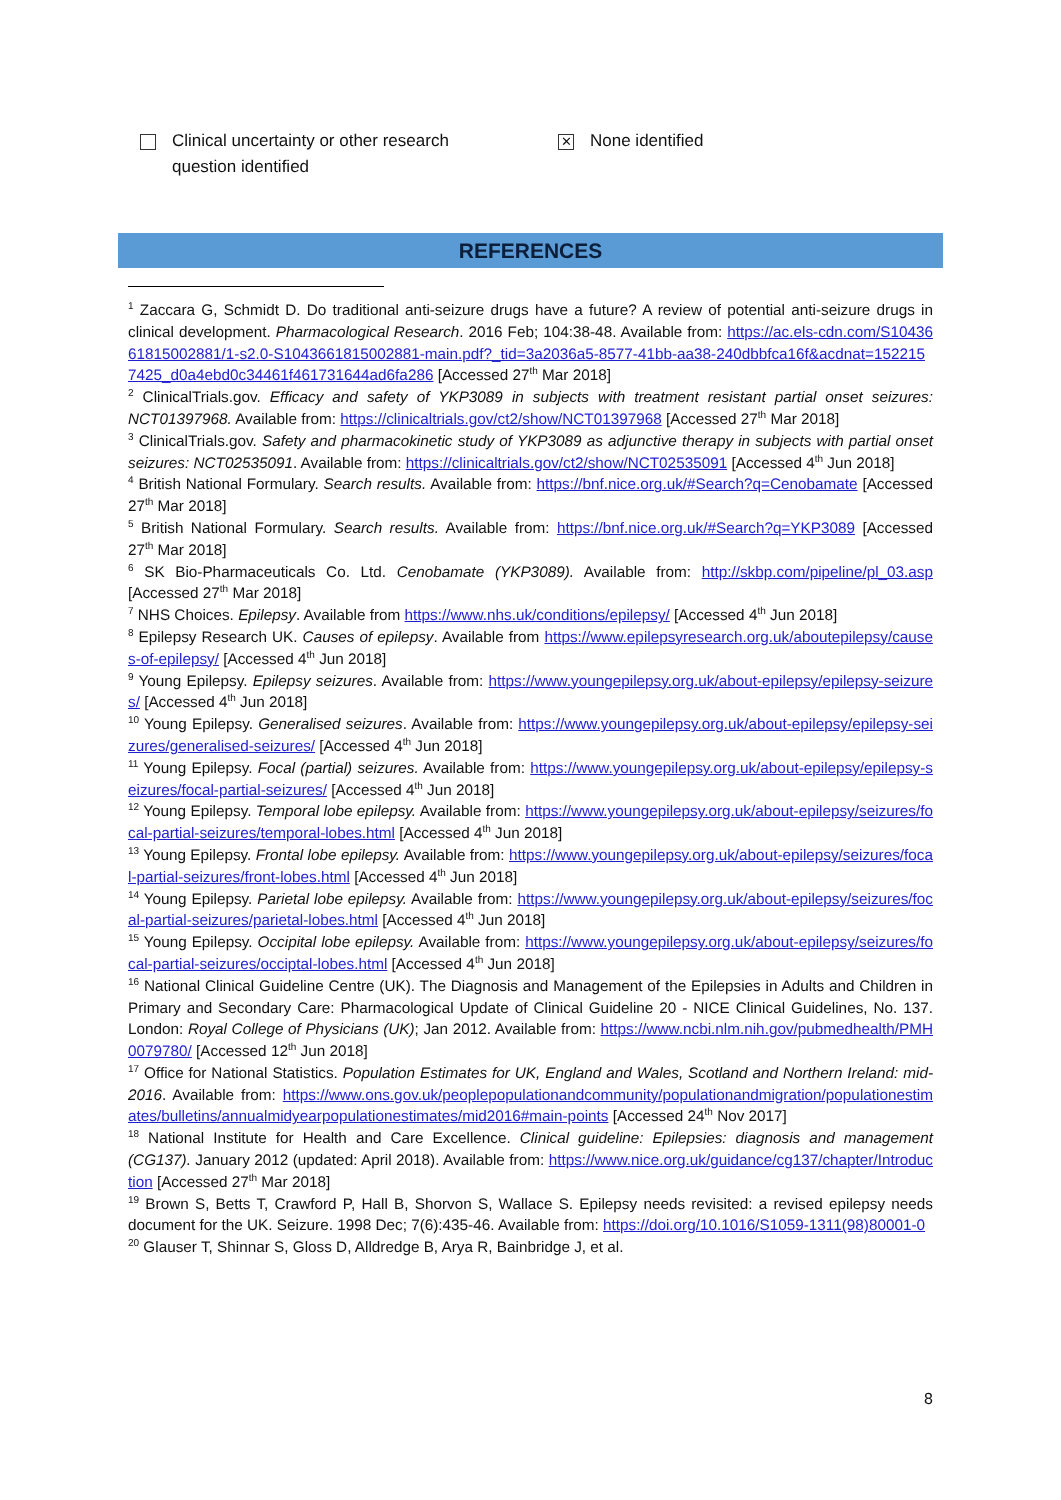Clinical uncertainty or other research
question identified
✕ None identified
REFERENCES
<sup>1</sup> Zaccara G, Schmidt D. Do traditional anti-seizure drugs have a future? A review of potential anti-seizure drugs in clinical development. Pharmacological Research. 2016 Feb; 104:38-48. Available from: https://ac.els-cdn.com/S1043661815002881/1-s2.0-S1043661815002881-main.pdf?_tid=3a2036a5-8577-41bb-aa38-240dbbfca16f&acdnat=1522157425_d0a4ebd0c34461f461731644ad6fa286 [Accessed 27<sup>th</sup> Mar 2018]
<sup>2</sup> ClinicalTrials.gov. Efficacy and safety of YKP3089 in subjects with treatment resistant partial onset seizures: NCT01397968. Available from: https://clinicaltrials.gov/ct2/show/NCT01397968 [Accessed 27<sup>th</sup> Mar 2018]
<sup>3</sup> ClinicalTrials.gov. Safety and pharmacokinetic study of YKP3089 as adjunctive therapy in subjects with partial onset seizures: NCT02535091. Available from: https://clinicaltrials.gov/ct2/show/NCT02535091 [Accessed 4<sup>th</sup> Jun 2018]
<sup>4</sup> British National Formulary. Search results. Available from: https://bnf.nice.org.uk/#Search?q=Cenobamate [Accessed 27<sup>th</sup> Mar 2018]
<sup>5</sup> British National Formulary. Search results. Available from: https://bnf.nice.org.uk/#Search?q=YKP3089 [Accessed 27<sup>th</sup> Mar 2018]
<sup>6</sup> SK Bio-Pharmaceuticals Co. Ltd. Cenobamate (YKP3089). Available from: http://skbp.com/pipeline/pl_03.asp [Accessed 27<sup>th</sup> Mar 2018]
<sup>7</sup> NHS Choices. Epilepsy. Available from https://www.nhs.uk/conditions/epilepsy/ [Accessed 4<sup>th</sup> Jun 2018]
<sup>8</sup> Epilepsy Research UK. Causes of epilepsy. Available from https://www.epilepsyresearch.org.uk/aboutepilepsy/causes-of-epilepsy/ [Accessed 4<sup>th</sup> Jun 2018]
<sup>9</sup> Young Epilepsy. Epilepsy seizures. Available from: https://www.youngepilepsy.org.uk/about-epilepsy/epilepsy-seizures/ [Accessed 4<sup>th</sup> Jun 2018]
<sup>10</sup> Young Epilepsy. Generalised seizures. Available from: https://www.youngepilepsy.org.uk/about-epilepsy/epilepsy-seizures/generalised-seizures/ [Accessed 4<sup>th</sup> Jun 2018]
<sup>11</sup> Young Epilepsy. Focal (partial) seizures. Available from: https://www.youngepilepsy.org.uk/about-epilepsy/epilepsy-seizures/focal-partial-seizures/ [Accessed 4<sup>th</sup> Jun 2018]
<sup>12</sup> Young Epilepsy. Temporal lobe epilepsy. Available from: https://www.youngepilepsy.org.uk/about-epilepsy/seizures/focal-partial-seizures/temporal-lobes.html [Accessed 4<sup>th</sup> Jun 2018]
<sup>13</sup> Young Epilepsy. Frontal lobe epilepsy. Available from: https://www.youngepilepsy.org.uk/about-epilepsy/seizures/focal-partial-seizures/front-lobes.html [Accessed 4<sup>th</sup> Jun 2018]
<sup>14</sup> Young Epilepsy. Parietal lobe epilepsy. Available from: https://www.youngepilepsy.org.uk/about-epilepsy/seizures/focal-partial-seizures/parietal-lobes.html [Accessed 4<sup>th</sup> Jun 2018]
<sup>15</sup> Young Epilepsy. Occipital lobe epilepsy. Available from: https://www.youngepilepsy.org.uk/about-epilepsy/seizures/focal-partial-seizures/occiptal-lobes.html [Accessed 4<sup>th</sup> Jun 2018]
<sup>16</sup> National Clinical Guideline Centre (UK). The Diagnosis and Management of the Epilepsies in Adults and Children in Primary and Secondary Care: Pharmacological Update of Clinical Guideline 20 - NICE Clinical Guidelines, No. 137. London: Royal College of Physicians (UK); Jan 2012. Available from: https://www.ncbi.nlm.nih.gov/pubmedhealth/PMH0079780/ [Accessed 12<sup>th</sup> Jun 2018]
<sup>17</sup> Office for National Statistics. Population Estimates for UK, England and Wales, Scotland and Northern Ireland: mid-2016. Available from: https://www.ons.gov.uk/peoplepopulationandcommunity/populationandmigration/populationestimates/bulletins/annualmidyearpopulationestimates/mid2016#main-points [Accessed 24<sup>th</sup> Nov 2017]
<sup>18</sup> National Institute for Health and Care Excellence. Clinical guideline: Epilepsies: diagnosis and management (CG137). January 2012 (updated: April 2018). Available from: https://www.nice.org.uk/guidance/cg137/chapter/Introduction [Accessed 27<sup>th</sup> Mar 2018]
<sup>19</sup> Brown S, Betts T, Crawford P, Hall B, Shorvon S, Wallace S. Epilepsy needs revisited: a revised epilepsy needs document for the UK. Seizure. 1998 Dec; 7(6):435-46. Available from: https://doi.org/10.1016/S1059-1311(98)80001-0
<sup>20</sup> Glauser T, Shinnar S, Gloss D, Alldredge B, Arya R, Bainbridge J, et al.
8